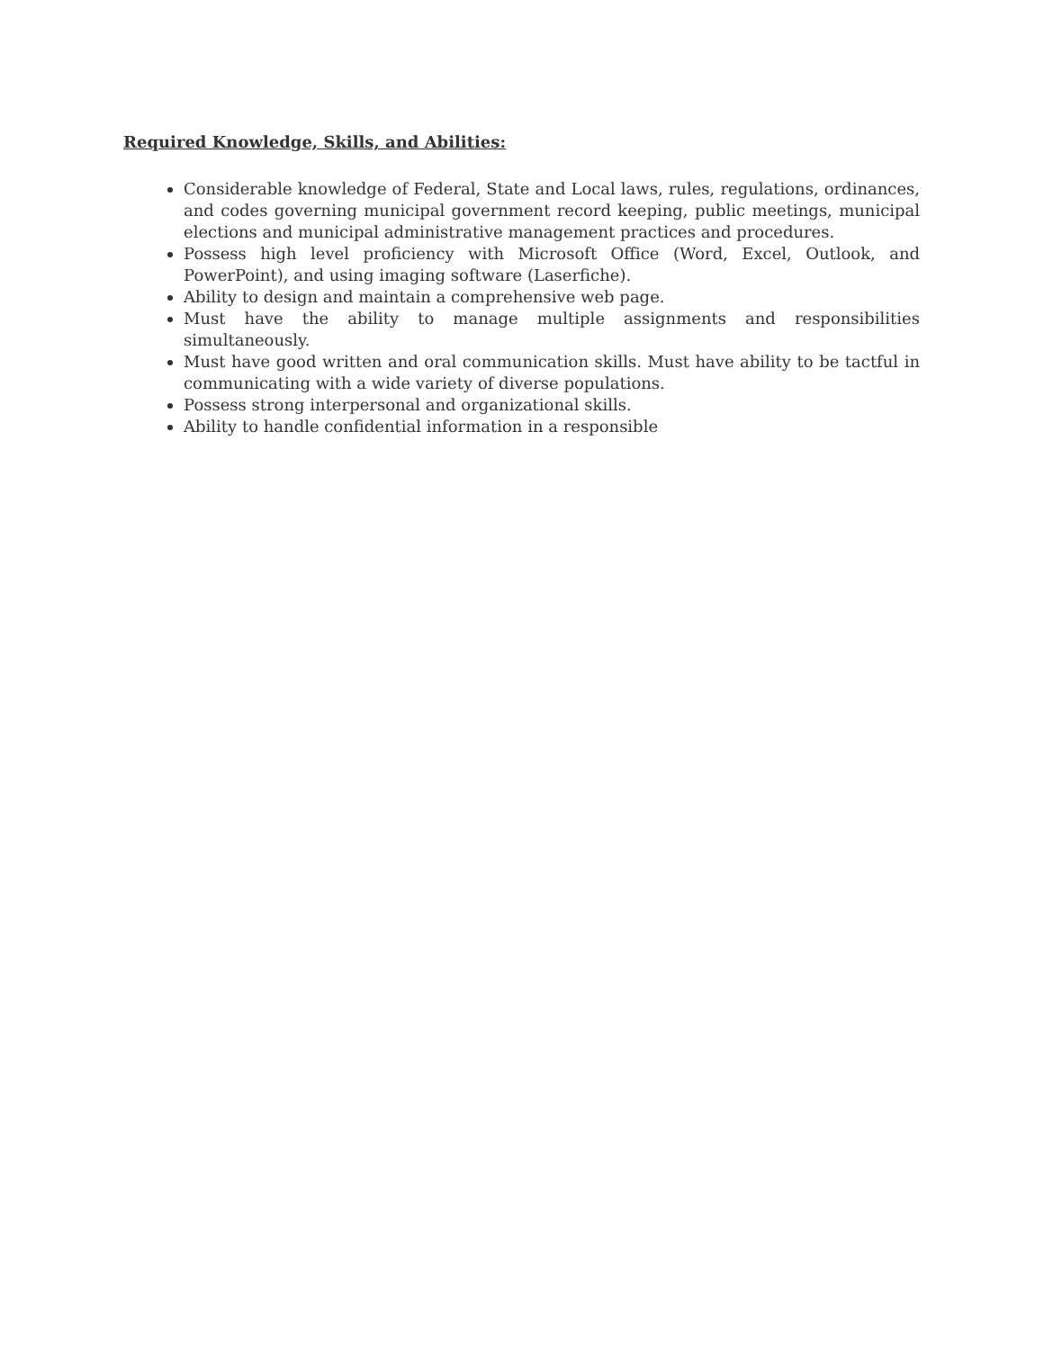Required Knowledge, Skills, and Abilities:
Considerable knowledge of Federal, State and Local laws, rules, regulations, ordinances, and codes governing municipal government record keeping, public meetings, municipal elections and municipal administrative management practices and procedures.
Possess high level proficiency with Microsoft Office (Word, Excel, Outlook, and PowerPoint), and using imaging software (Laserfiche).
Ability to design and maintain a comprehensive web page.
Must have the ability to manage multiple assignments and responsibilities simultaneously.
Must have good written and oral communication skills. Must have ability to be tactful in communicating with a wide variety of diverse populations.
Possess strong interpersonal and organizational skills.
Ability to handle confidential information in a responsible